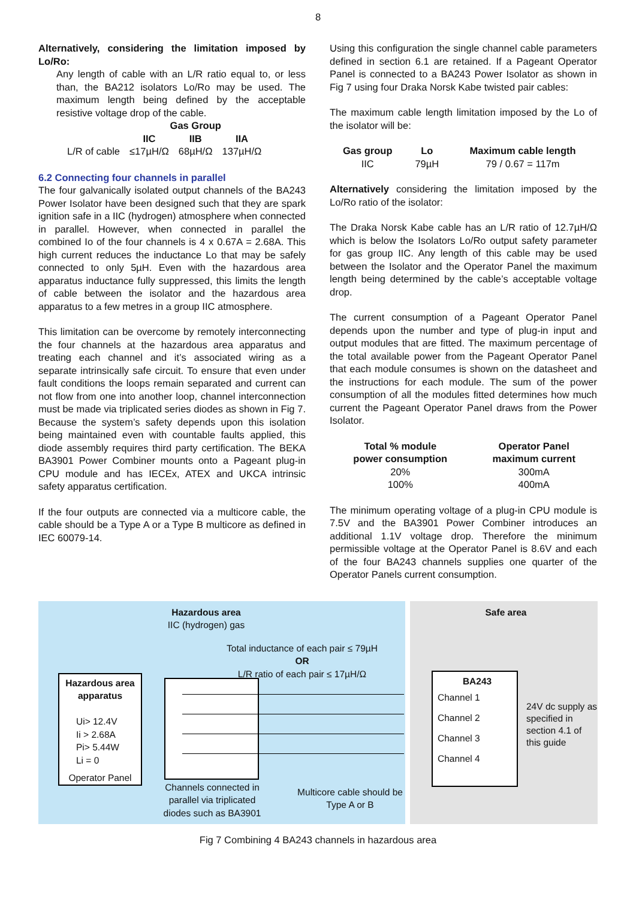8
Alternatively, considering the limitation imposed by Lo/Ro:
Any length of cable with an L/R ratio equal to, or less than, the BA212 isolators Lo/Ro may be used. The maximum length being defined by the acceptable resistive voltage drop of the cable.
| | Gas Group | | |
| --- | --- | --- | --- |
| | IIC | IIB | IIA |
| L/R of cable | ≤17µH/Ω | 68µH/Ω | 137µH/Ω |
6.2 Connecting four channels in parallel
The four galvanically isolated output channels of the BA243 Power Isolator have been designed such that they are spark ignition safe in a IIC (hydrogen) atmosphere when connected in parallel. However, when connected in parallel the combined Io of the four channels is 4 x 0.67A = 2.68A. This high current reduces the inductance Lo that may be safely connected to only 5µH. Even with the hazardous area apparatus inductance fully suppressed, this limits the length of cable between the isolator and the hazardous area apparatus to a few metres in a group IIC atmosphere.
This limitation can be overcome by remotely interconnecting the four channels at the hazardous area apparatus and treating each channel and it’s associated wiring as a separate intrinsically safe circuit. To ensure that even under fault conditions the loops remain separated and current can not flow from one into another loop, channel interconnection must be made via triplicated series diodes as shown in Fig 7. Because the system’s safety depends upon this isolation being maintained even with countable faults applied, this diode assembly requires third party certification. The BEKA BA3901 Power Combiner mounts onto a Pageant plug-in CPU module and has IECEx, ATEX and UKCA intrinsic safety apparatus certification.
If the four outputs are connected via a multicore cable, the cable should be a Type A or a Type B multicore as defined in IEC 60079-14.
Using this configuration the single channel cable parameters defined in section 6.1 are retained. If a Pageant Operator Panel is connected to a BA243 Power Isolator as shown in Fig 7 using four Draka Norsk Kabe twisted pair cables:
The maximum cable length limitation imposed by the Lo of the isolator will be:
| Gas group | Lo | Maximum cable length |
| --- | --- | --- |
| IIC | 79µH | 79 / 0.67 = 117m |
Alternatively considering the limitation imposed by the Lo/Ro ratio of the isolator:
The Draka Norsk Kabe cable has an L/R ratio of 12.7µH/Ω which is below the Isolators Lo/Ro output safety parameter for gas group IIC. Any length of this cable may be used between the Isolator and the Operator Panel the maximum length being determined by the cable’s acceptable voltage drop.
The current consumption of a Pageant Operator Panel depends upon the number and type of plug-in input and output modules that are fitted. The maximum percentage of the total available power from the Pageant Operator Panel that each module consumes is shown on the datasheet and the instructions for each module. The sum of the power consumption of all the modules fitted determines how much current the Pageant Operator Panel draws from the Power Isolator.
| Total % module power consumption | Operator Panel maximum current |
| --- | --- |
| 20% | 300mA |
| 100% | 400mA |
The minimum operating voltage of a plug-in CPU module is 7.5V and the BA3901 Power Combiner introduces an additional 1.1V voltage drop. Therefore the minimum permissible voltage at the Operator Panel is 8.6V and each of the four BA243 channels supplies one quarter of the Operator Panels current consumption.
Hazardous area
IIC (hydrogen) gas
Total inductance of each pair ≤ 79µH
OR
L/R ratio of each pair ≤ 17µH/Ω
Hazardous area apparatus
Ui> 12.4V
Ii > 2.68A
Pi> 5.44W
Li = 0
Operator Panel
Channels connected in parallel via triplicated diodes such as BA3901
Multicore cable should be Type A or B
Safe area
BA243
Channel 1
Channel 2
Channel 3
Channel 4
24V dc supply as specified in section 4.1 of this guide
Fig 7 Combining 4 BA243 channels in hazardous area